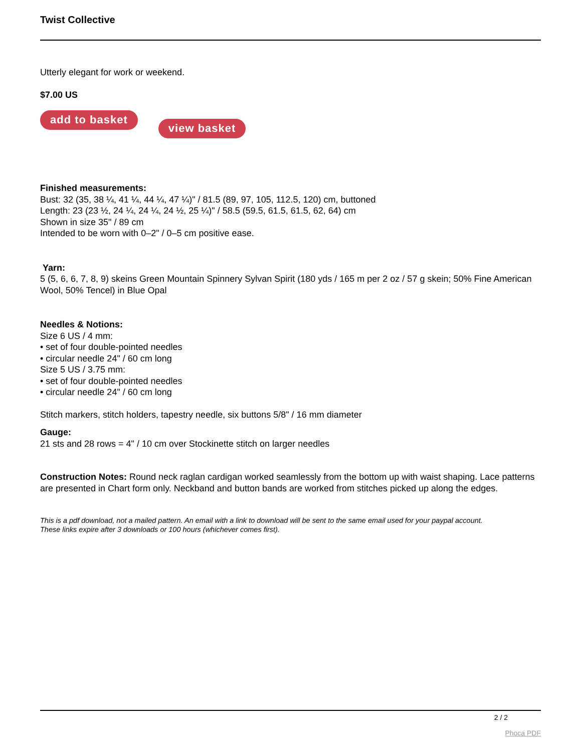Twist Collective
Utterly elegant for work or weekend.
$7.00 US
add to basket view basket
Finished measurements:
Bust: 32 (35, 38 ¼, 41 ¼, 44 ¼, 47 ¼)" / 81.5 (89, 97, 105, 112.5, 120) cm, buttoned
Length: 23 (23 ½, 24 ¼, 24 ¼, 24 ½, 25 ¼)" / 58.5 (59.5, 61.5, 61.5, 62, 64) cm
Shown in size 35" / 89 cm
Intended to be worn with 0–2" / 0–5 cm positive ease.
Yarn:
5 (5, 6, 6, 7, 8, 9) skeins Green Mountain Spinnery Sylvan Spirit (180 yds / 165 m per 2 oz / 57 g skein; 50% Fine American Wool, 50% Tencel) in Blue Opal
Needles & Notions:
Size 6 US / 4 mm:
• set of four double-pointed needles
• circular needle 24" / 60 cm long
Size 5 US / 3.75 mm:
• set of four double-pointed needles
• circular needle 24" / 60 cm long
Stitch markers, stitch holders, tapestry needle, six buttons 5/8" / 16 mm diameter
Gauge:
21 sts and 28 rows = 4" / 10 cm over Stockinette stitch on larger needles
Construction Notes: Round neck raglan cardigan worked seamlessly from the bottom up with waist shaping. Lace patterns are presented in Chart form only. Neckband and button bands are worked from stitches picked up along the edges.
This is a pdf download, not a mailed pattern. An email with a link to download will be sent to the same email used for your paypal account.
These links expire after 3 downloads or 100 hours (whichever comes first).
2 / 2
Phoca PDF